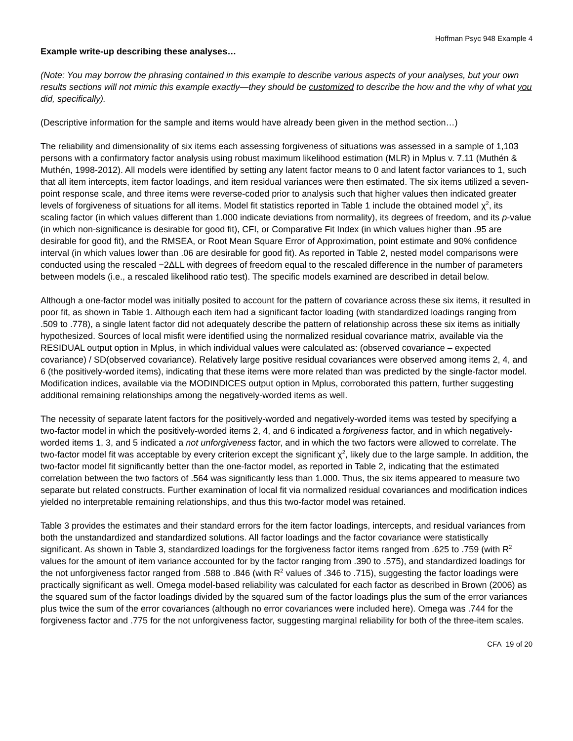Hoffman Psyc 948 Example 4
Example write-up describing these analyses…
(Note: You may borrow the phrasing contained in this example to describe various aspects of your analyses, but your own results sections will not mimic this example exactly—they should be customized to describe the how and the why of what you did, specifically).
(Descriptive information for the sample and items would have already been given in the method section…)
The reliability and dimensionality of six items each assessing forgiveness of situations was assessed in a sample of 1,103 persons with a confirmatory factor analysis using robust maximum likelihood estimation (MLR) in Mplus v. 7.11 (Muthén & Muthén, 1998-2012). All models were identified by setting any latent factor means to 0 and latent factor variances to 1, such that all item intercepts, item factor loadings, and item residual variances were then estimated. The six items utilized a seven-point response scale, and three items were reverse-coded prior to analysis such that higher values then indicated greater levels of forgiveness of situations for all items. Model fit statistics reported in Table 1 include the obtained model χ<sup>2</sup>, its scaling factor (in which values different than 1.000 indicate deviations from normality), its degrees of freedom, and its p-value (in which non-significance is desirable for good fit), CFI, or Comparative Fit Index (in which values higher than .95 are desirable for good fit), and the RMSEA, or Root Mean Square Error of Approximation, point estimate and 90% confidence interval (in which values lower than .06 are desirable for good fit). As reported in Table 2, nested model comparisons were conducted using the rescaled −2ΔLL with degrees of freedom equal to the rescaled difference in the number of parameters between models (i.e., a rescaled likelihood ratio test). The specific models examined are described in detail below.
Although a one-factor model was initially posited to account for the pattern of covariance across these six items, it resulted in poor fit, as shown in Table 1. Although each item had a significant factor loading (with standardized loadings ranging from .509 to .778), a single latent factor did not adequately describe the pattern of relationship across these six items as initially hypothesized. Sources of local misfit were identified using the normalized residual covariance matrix, available via the RESIDUAL output option in Mplus, in which individual values were calculated as: (observed covariance – expected covariance) / SD(observed covariance). Relatively large positive residual covariances were observed among items 2, 4, and 6 (the positively-worded items), indicating that these items were more related than was predicted by the single-factor model. Modification indices, available via the MODINDICES output option in Mplus, corroborated this pattern, further suggesting additional remaining relationships among the negatively-worded items as well.
The necessity of separate latent factors for the positively-worded and negatively-worded items was tested by specifying a two-factor model in which the positively-worded items 2, 4, and 6 indicated a forgiveness factor, and in which negatively-worded items 1, 3, and 5 indicated a not unforgiveness factor, and in which the two factors were allowed to correlate. The two-factor model fit was acceptable by every criterion except the significant χ<sup>2</sup>, likely due to the large sample. In addition, the two-factor model fit significantly better than the one-factor model, as reported in Table 2, indicating that the estimated correlation between the two factors of .564 was significantly less than 1.000. Thus, the six items appeared to measure two separate but related constructs. Further examination of local fit via normalized residual covariances and modification indices yielded no interpretable remaining relationships, and thus this two-factor model was retained.
Table 3 provides the estimates and their standard errors for the item factor loadings, intercepts, and residual variances from both the unstandardized and standardized solutions. All factor loadings and the factor covariance were statistically significant. As shown in Table 3, standardized loadings for the forgiveness factor items ranged from .625 to .759 (with R<sup>2</sup> values for the amount of item variance accounted for by the factor ranging from .390 to .575), and standardized loadings for the not unforgiveness factor ranged from .588 to .846 (with R<sup>2</sup> values of .346 to .715), suggesting the factor loadings were practically significant as well. Omega model-based reliability was calculated for each factor as described in Brown (2006) as the squared sum of the factor loadings divided by the squared sum of the factor loadings plus the sum of the error variances plus twice the sum of the error covariances (although no error covariances were included here). Omega was .744 for the forgiveness factor and .775 for the not unforgiveness factor, suggesting marginal reliability for both of the three-item scales.
CFA 19 of 20